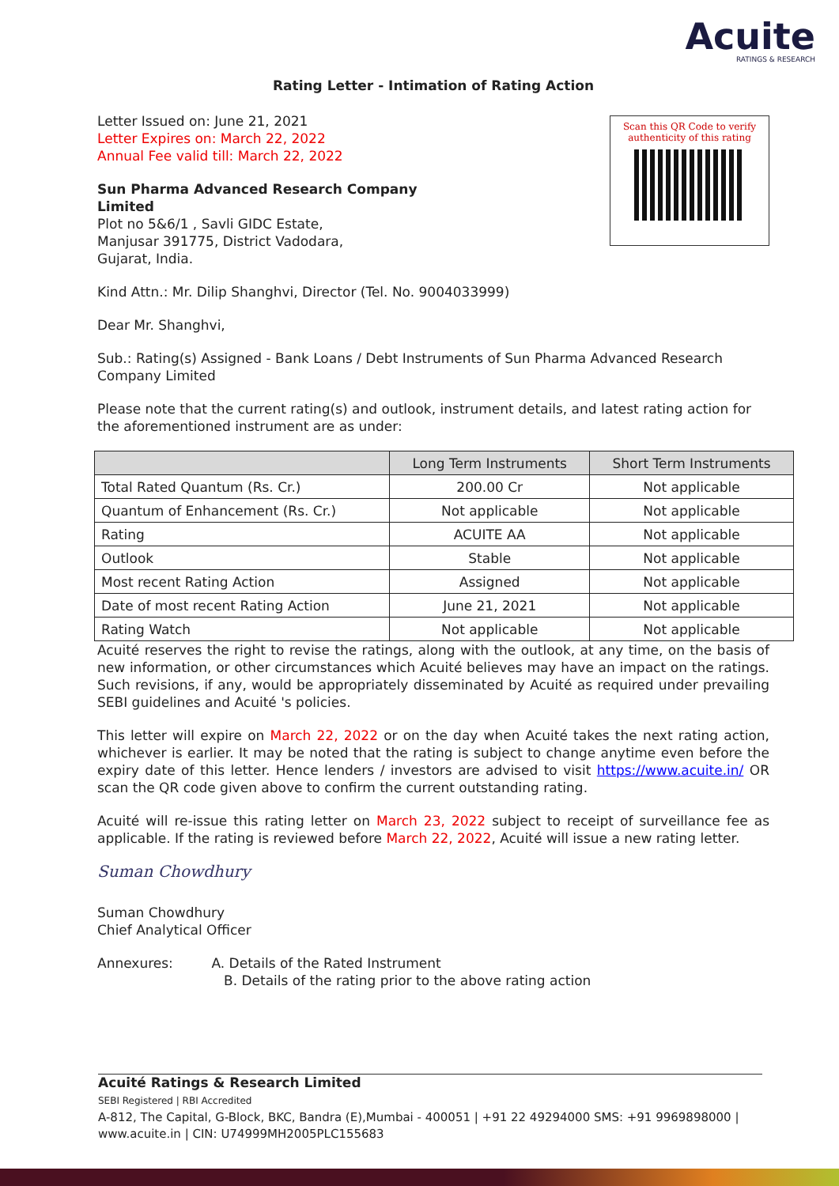Acuite
RATINGS & RESEARCH
Rating Letter - Intimation of Rating Action
Scan this QR Code to verify
authenticity of this rating
Letter Issued on: June 21, 2021
Letter Expires on: March 22, 2022
Annual Fee valid till: March 22, 2022
Sun Pharma Advanced Research Company
Limited
Plot no 5&6/1 , Savli GIDC Estate,
Manjusar 391775, District Vadodara,
Gujarat, India.
Kind Attn.: Mr. Dilip Shanghvi, Director (Tel. No. 9004033999)
Dear Mr. Shanghvi,
Sub.: Rating(s) Assigned - Bank Loans / Debt Instruments of Sun Pharma Advanced Research Company Limited
Please note that the current rating(s) and outlook, instrument details, and latest rating action for the aforementioned instrument are as under:
| | Long Term Instruments | Short Term Instruments |
| --- | --- | --- |
| Total Rated Quantum (Rs. Cr.) | 200.00 Cr | Not applicable |
| Quantum of Enhancement (Rs. Cr.) | Not applicable | Not applicable |
| Rating | ACUITE AA | Not applicable |
| Outlook | Stable | Not applicable |
| Most recent Rating Action | Assigned | Not applicable |
| Date of most recent Rating Action | June 21, 2021 | Not applicable |
| Rating Watch | Not applicable | Not applicable |
Acuité reserves the right to revise the ratings, along with the outlook, at any time, on the basis of new information, or other circumstances which Acuité believes may have an impact on the ratings. Such revisions, if any, would be appropriately disseminated by Acuité as required under prevailing SEBI guidelines and Acuité 's policies.
This letter will expire on March 22, 2022 or on the day when Acuité takes the next rating action, whichever is earlier. It may be noted that the rating is subject to change anytime even before the expiry date of this letter. Hence lenders / investors are advised to visit https://www.acuite.in/ OR scan the QR code given above to confirm the current outstanding rating.
Acuité will re-issue this rating letter on March 23, 2022 subject to receipt of surveillance fee as applicable. If the rating is reviewed before March 22, 2022, Acuité will issue a new rating letter.
Suman Chowdhury
Suman Chowdhury
Chief Analytical Officer
Annexures: A. Details of the Rated Instrument
B. Details of the rating prior to the above rating action
Acuité Ratings & Research Limited
SEBI Registered | RBI Accredited
A-812, The Capital, G-Block, BKC, Bandra (E),Mumbai - 400051 | +91 22 49294000 SMS: +91 9969898000 | www.acuite.in | CIN: U74999MH2005PLC155683